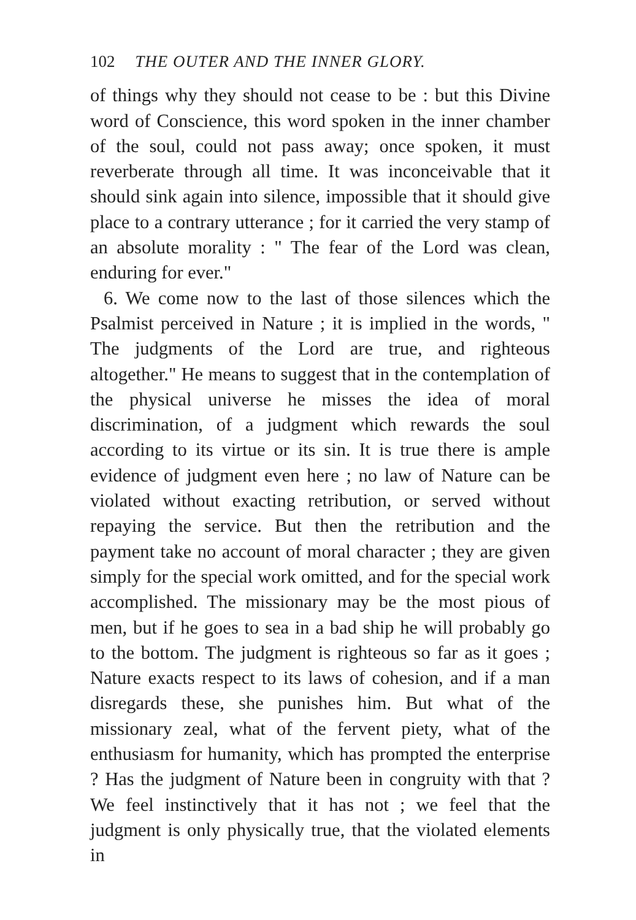102 THE OUTER AND THE INNER GLORY.
of things why they should not cease to be : but this Divine word of Conscience, this word spoken in the inner chamber of the soul, could not pass away; once spoken, it must reverberate through all time. It was inconceivable that it should sink again into silence, impossible that it should give place to a contrary utterance ; for it carried the very stamp of an absolute morality : " The fear of the Lord was clean, enduring for ever."
6. We come now to the last of those silences which the Psalmist perceived in Nature ; it is implied in the words, " The judgments of the Lord are true, and righteous altogether." He means to suggest that in the contemplation of the physical universe he misses the idea of moral discrimination, of a judgment which rewards the soul according to its virtue or its sin. It is true there is ample evidence of judgment even here ; no law of Nature can be violated without exacting retribution, or served without repaying the service. But then the retribution and the payment take no account of moral character ; they are given simply for the special work omitted, and for the special work accomplished. The missionary may be the most pious of men, but if he goes to sea in a bad ship he will probably go to the bottom. The judgment is righteous so far as it goes ; Nature exacts respect to its laws of cohesion, and if a man disregards these, she punishes him. But what of the missionary zeal, what of the fervent piety, what of the enthusiasm for humanity, which has prompted the enterprise ? Has the judgment of Nature been in congruity with that ? We feel instinctively that it has not ; we feel that the judgment is only physically true, that the violated elements in